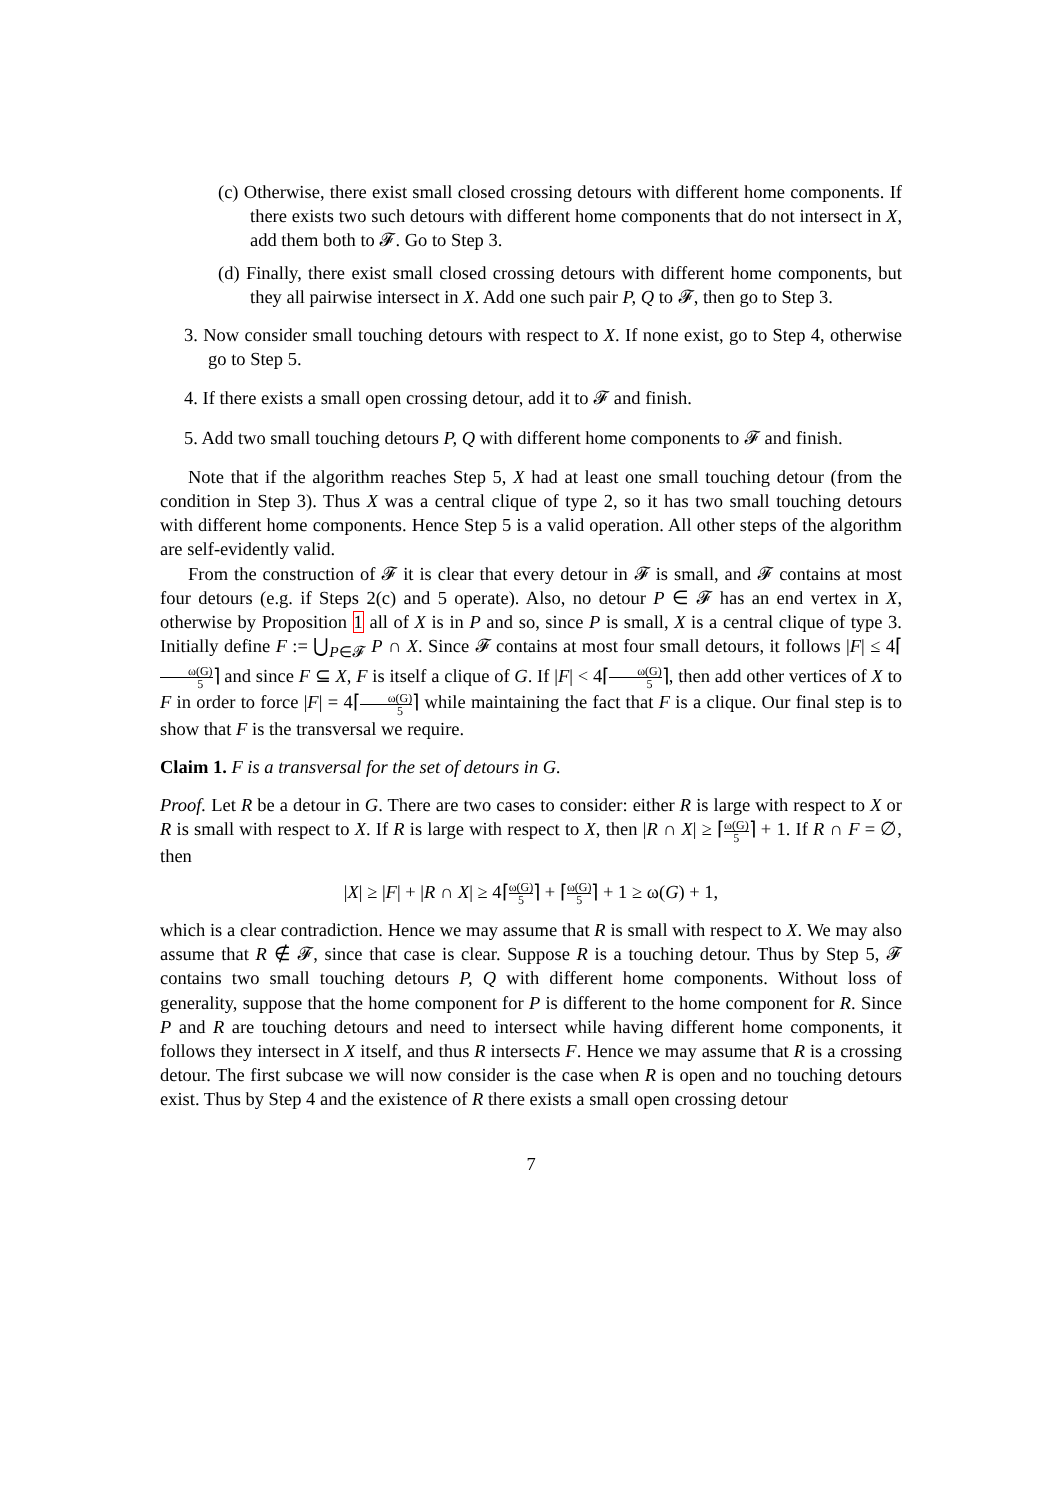(c) Otherwise, there exist small closed crossing detours with different home components. If there exists two such detours with different home components that do not intersect in X, add them both to 𝓕. Go to Step 3.
(d) Finally, there exist small closed crossing detours with different home components, but they all pairwise intersect in X. Add one such pair P, Q to 𝓕, then go to Step 3.
3. Now consider small touching detours with respect to X. If none exist, go to Step 4, otherwise go to Step 5.
4. If there exists a small open crossing detour, add it to 𝓕 and finish.
5. Add two small touching detours P, Q with different home components to 𝓕 and finish.
Note that if the algorithm reaches Step 5, X had at least one small touching detour (from the condition in Step 3). Thus X was a central clique of type 2, so it has two small touching detours with different home components. Hence Step 5 is a valid operation. All other steps of the algorithm are self-evidently valid.
From the construction of 𝓕 it is clear that every detour in 𝓕 is small, and 𝓕 contains at most four detours (e.g. if Steps 2(c) and 5 operate). Also, no detour P ∈ 𝓕 has an end vertex in X, otherwise by Proposition 1 all of X is in P and so, since P is small, X is a central clique of type 3. Initially define F := ⋃<sub>P∈𝓕</sub> P ∩ X. Since 𝓕 contains at most four small detours, it follows |F| ≤ 4⌈ω(G) 5⌉ and since F ⊆ X, F is itself a clique of G. If |F| < 4⌈ω(G) 5⌉, then add other vertices of X to F in order to force |F| = 4⌈ω(G) 5⌉ while maintaining the fact that F is a clique. Our final step is to show that F is the transversal we require.
Claim 1. F is a transversal for the set of detours in G.
Proof. Let R be a detour in G. There are two cases to consider: either R is large with respect to X or R is small with respect to X. If R is large with respect to X, then |R ∩ X| ≥ ⌈ω(G) 5⌉ + 1. If R ∩ F = ∅, then
|X| ≥ |F| + |R ∩ X| ≥ 4⌈ω(G) 5⌉ + ⌈ω(G) 5⌉ + 1 ≥ ω(G) + 1,
which is a clear contradiction. Hence we may assume that R is small with respect to X. We may also assume that R ∉ 𝓕, since that case is clear. Suppose R is a touching detour. Thus by Step 5, 𝓕 contains two small touching detours P, Q with different home components. Without loss of generality, suppose that the home component for P is different to the home component for R. Since P and R are touching detours and need to intersect while having different home components, it follows they intersect in X itself, and thus R intersects F. Hence we may assume that R is a crossing detour. The first subcase we will now consider is the case when R is open and no touching detours exist. Thus by Step 4 and the existence of R there exists a small open crossing detour
7